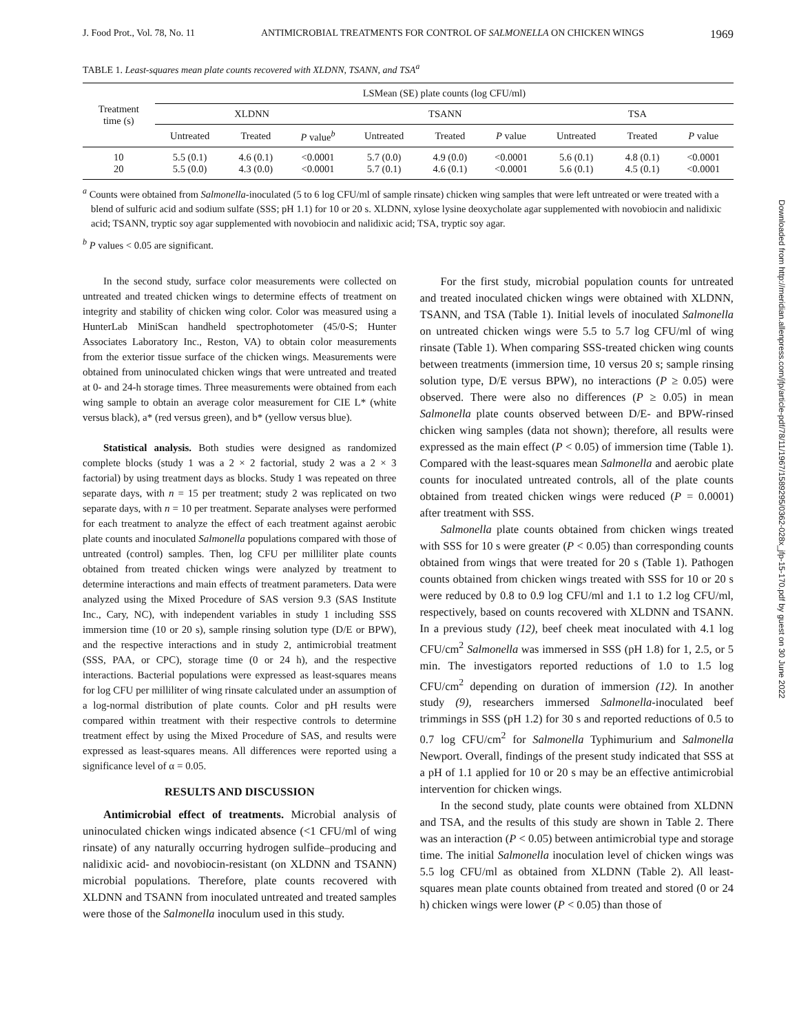Downloaded from http://meridian.allenpress.com/jfp/article-pdf/78/11/1967/1589295/0362-028x_jfp-15-170.pdf by guest on 30 June 2022
J. Food Prot., Vol. 78, No. 11 ANTIMICROBIAL TREATMENTS FOR CONTROL OF SALMONELLA ON CHICKEN WINGS 1969
TABLE 1. Least-squares mean plate counts recovered with XLDNN, TSANN, and TSA<sup>a</sup>
| Treatment time (s) | LSMean (SE) plate counts (log CFU/ml) | | | | | | | | |
| --- | --- | --- | --- | --- | --- | --- | --- | --- | --- |
| | XLDNN | | | TSANN | | | TSA | | |
| | Untreated | Treated | P value<sup>b</sup> | Untreated | Treated | P value | Untreated | Treated | P value |
| 10 20 | 5.5 (0.1) 5.5 (0.0) | 4.6 (0.1) 4.3 (0.0) | <0.0001 <0.0001 | 5.7 (0.0) 5.7 (0.1) | 4.9 (0.0) 4.6 (0.1) | <0.0001 <0.0001 | 5.6 (0.1) 5.6 (0.1) | 4.8 (0.1) 4.5 (0.1) | <0.0001 <0.0001 |
<sup>a</sup> Counts were obtained from Salmonella-inoculated (5 to 6 log CFU/ml of sample rinsate) chicken wing samples that were left untreated or were treated with a blend of sulfuric acid and sodium sulfate (SSS; pH 1.1) for 10 or 20 s. XLDNN, xylose lysine deoxycholate agar supplemented with novobiocin and nalidixic acid; TSANN, tryptic soy agar supplemented with novobiocin and nalidixic acid; TSA, tryptic soy agar.
<sup>b</sup> P values < 0.05 are significant.
In the second study, surface color measurements were collected on untreated and treated chicken wings to determine effects of treatment on integrity and stability of chicken wing color. Color was measured using a HunterLab MiniScan handheld spectrophotometer (45/0-S; Hunter Associates Laboratory Inc., Reston, VA) to obtain color measurements from the exterior tissue surface of the chicken wings. Measurements were obtained from uninoculated chicken wings that were untreated and treated at 0- and 24-h storage times. Three measurements were obtained from each wing sample to obtain an average color measurement for CIE L* (white versus black), a* (red versus green), and b* (yellow versus blue).
Statistical analysis. Both studies were designed as randomized complete blocks (study 1 was a 2 × 2 factorial, study 2 was a 2 × 3 factorial) by using treatment days as blocks. Study 1 was repeated on three separate days, with n = 15 per treatment; study 2 was replicated on two separate days, with n = 10 per treatment. Separate analyses were performed for each treatment to analyze the effect of each treatment against aerobic plate counts and inoculated Salmonella populations compared with those of untreated (control) samples. Then, log CFU per milliliter plate counts obtained from treated chicken wings were analyzed by treatment to determine interactions and main effects of treatment parameters. Data were analyzed using the Mixed Procedure of SAS version 9.3 (SAS Institute Inc., Cary, NC), with independent variables in study 1 including SSS immersion time (10 or 20 s), sample rinsing solution type (D/E or BPW), and the respective interactions and in study 2, antimicrobial treatment (SSS, PAA, or CPC), storage time (0 or 24 h), and the respective interactions. Bacterial populations were expressed as least-squares means for log CFU per milliliter of wing rinsate calculated under an assumption of a log-normal distribution of plate counts. Color and pH results were compared within treatment with their respective controls to determine treatment effect by using the Mixed Procedure of SAS, and results were expressed as least-squares means. All differences were reported using a significance level of α = 0.05.
RESULTS AND DISCUSSION
Antimicrobial effect of treatments. Microbial analysis of uninoculated chicken wings indicated absence (<1 CFU/ml of wing rinsate) of any naturally occurring hydrogen sulfide–producing and nalidixic acid- and novobiocin-resistant (on XLDNN and TSANN) microbial populations. Therefore, plate counts recovered with XLDNN and TSANN from inoculated untreated and treated samples were those of the Salmonella inoculum used in this study.
For the first study, microbial population counts for untreated and treated inoculated chicken wings were obtained with XLDNN, TSANN, and TSA (Table 1). Initial levels of inoculated Salmonella on untreated chicken wings were 5.5 to 5.7 log CFU/ml of wing rinsate (Table 1). When comparing SSS-treated chicken wing counts between treatments (immersion time, 10 versus 20 s; sample rinsing solution type, D/E versus BPW), no interactions (P ≥ 0.05) were observed. There were also no differences (P ≥ 0.05) in mean Salmonella plate counts observed between D/E- and BPW-rinsed chicken wing samples (data not shown); therefore, all results were expressed as the main effect (P < 0.05) of immersion time (Table 1). Compared with the least-squares mean Salmonella and aerobic plate counts for inoculated untreated controls, all of the plate counts obtained from treated chicken wings were reduced (P = 0.0001) after treatment with SSS.
Salmonella plate counts obtained from chicken wings treated with SSS for 10 s were greater (P < 0.05) than corresponding counts obtained from wings that were treated for 20 s (Table 1). Pathogen counts obtained from chicken wings treated with SSS for 10 or 20 s were reduced by 0.8 to 0.9 log CFU/ml and 1.1 to 1.2 log CFU/ml, respectively, based on counts recovered with XLDNN and TSANN. In a previous study (12), beef cheek meat inoculated with 4.1 log CFU/cm<sup>2</sup> Salmonella was immersed in SSS (pH 1.8) for 1, 2.5, or 5 min. The investigators reported reductions of 1.0 to 1.5 log CFU/cm<sup>2</sup> depending on duration of immersion (12). In another study (9), researchers immersed Salmonella-inoculated beef trimmings in SSS (pH 1.2) for 30 s and reported reductions of 0.5 to 0.7 log CFU/cm<sup>2</sup> for Salmonella Typhimurium and Salmonella Newport. Overall, findings of the present study indicated that SSS at a pH of 1.1 applied for 10 or 20 s may be an effective antimicrobial intervention for chicken wings.
In the second study, plate counts were obtained from XLDNN and TSA, and the results of this study are shown in Table 2. There was an interaction (P < 0.05) between antimicrobial type and storage time. The initial Salmonella inoculation level of chicken wings was 5.5 log CFU/ml as obtained from XLDNN (Table 2). All least-squares mean plate counts obtained from treated and stored (0 or 24 h) chicken wings were lower (P < 0.05) than those of